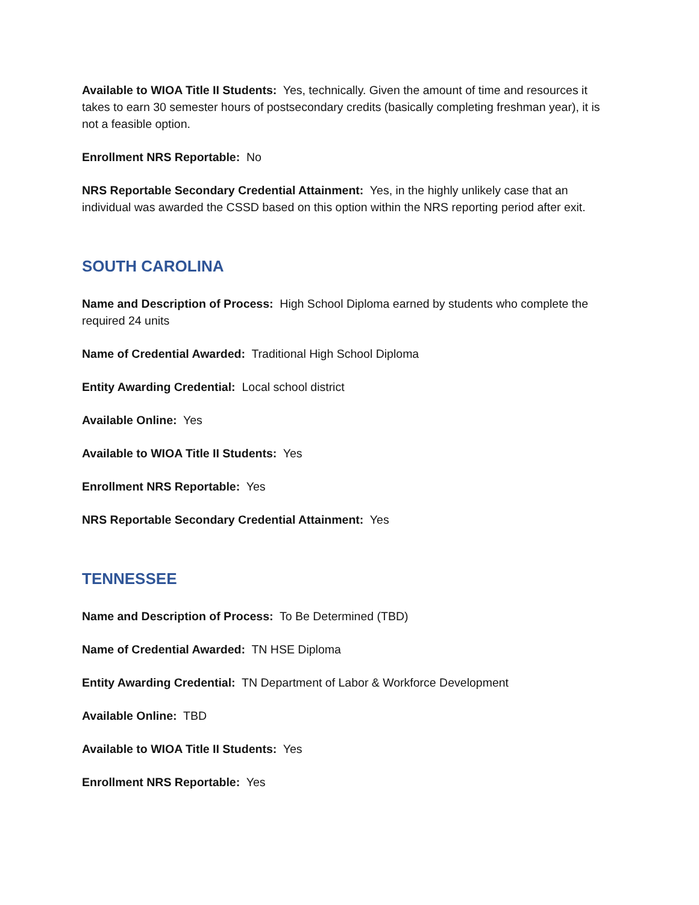Available to WIOA Title II Students: Yes, technically. Given the amount of time and resources it takes to earn 30 semester hours of postsecondary credits (basically completing freshman year), it is not a feasible option.
Enrollment NRS Reportable: No
NRS Reportable Secondary Credential Attainment: Yes, in the highly unlikely case that an individual was awarded the CSSD based on this option within the NRS reporting period after exit.
SOUTH CAROLINA
Name and Description of Process: High School Diploma earned by students who complete the required 24 units
Name of Credential Awarded: Traditional High School Diploma
Entity Awarding Credential: Local school district
Available Online: Yes
Available to WIOA Title II Students: Yes
Enrollment NRS Reportable: Yes
NRS Reportable Secondary Credential Attainment: Yes
TENNESSEE
Name and Description of Process: To Be Determined (TBD)
Name of Credential Awarded: TN HSE Diploma
Entity Awarding Credential: TN Department of Labor & Workforce Development
Available Online: TBD
Available to WIOA Title II Students: Yes
Enrollment NRS Reportable: Yes